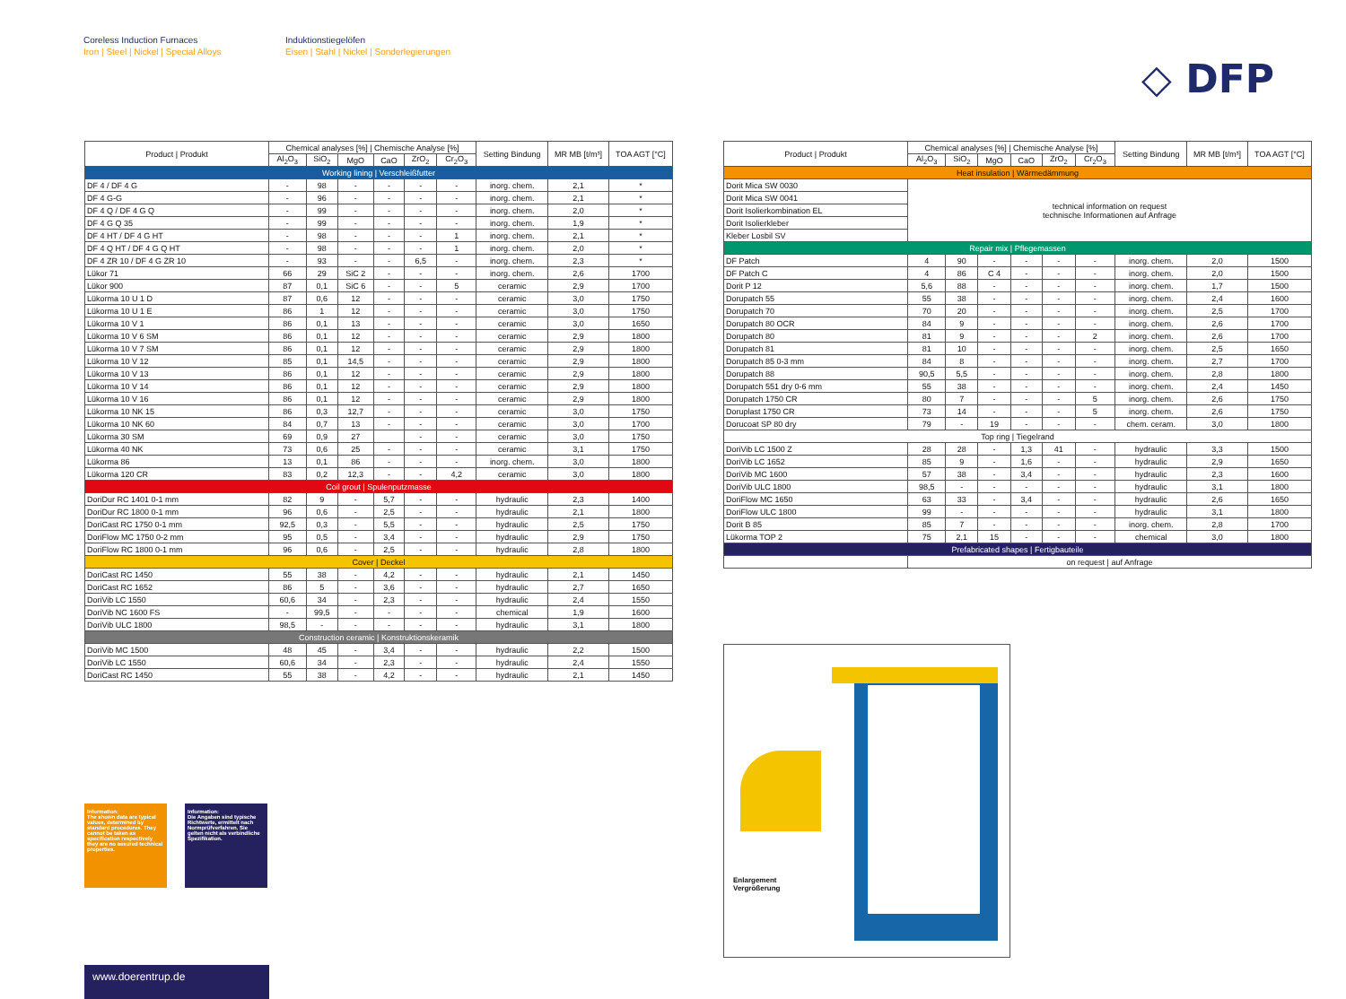Coreless Induction Furnaces
Iron | Steel | Nickel | Special Alloys
Induktionstiegelöfen
Eisen | Stahl | Nickel | Sonderlegierungen
◇ DFP
| Product / Produkt | Chemical analyses [%] / Chemische Analyse [%] | | | | | | Setting Bindung | MR MB [t/m³] | TOA AGT [°C] |
| --- | --- | --- | --- | --- | --- | --- | --- | --- | --- |
| | Al<sub>2</sub>O<sub>3</sub> | SiO<sub>2</sub> | MgO | CaO | ZrO<sub>2</sub> | Cr<sub>2</sub>O<sub>3</sub> | | | |
| Working lining / Verschleißfutter | | | | | | | | | |
| DF 4 / DF 4 G | - | 98 | - | - | - | - | inorg. chem. | 2,1 | * |
| DF 4 G-G | - | 96 | - | - | - | - | inorg. chem. | 2,1 | * |
| DF 4 Q / DF 4 G Q | - | 99 | - | - | - | - | inorg. chem. | 2,0 | * |
| DF 4 G Q 35 | - | 99 | - | - | - | - | inorg. chem. | 1,9 | * |
| DF 4 HT / DF 4 G HT | - | 98 | - | - | - | 1 | inorg. chem. | 2,1 | * |
| DF 4 Q HT / DF 4 G Q HT | - | 98 | - | - | - | 1 | inorg. chem. | 2,0 | * |
| DF 4 ZR 10 / DF 4 G ZR 10 | - | 93 | - | - | 6,5 | - | inorg. chem. | 2,3 | * |
| Lükor 71 | 66 | 29 | SiC 2 | - | - | - | inorg. chem. | 2,6 | 1700 |
| Lükor 900 | 87 | 0,1 | SiC 6 | - | - | 5 | ceramic | 2,9 | 1700 |
| Lükorma 10 U 1 D | 87 | 0,6 | 12 | - | - | - | ceramic | 3,0 | 1750 |
| Lükorma 10 U 1 E | 86 | 1 | 12 | - | - | - | ceramic | 3,0 | 1750 |
| Lükorma 10 V 1 | 86 | 0,1 | 13 | - | - | - | ceramic | 3,0 | 1650 |
| Lükorma 10 V 6 SM | 86 | 0,1 | 12 | - | - | - | ceramic | 2,9 | 1800 |
| Lükorma 10 V 7 SM | 86 | 0,1 | 12 | - | - | - | ceramic | 2,9 | 1800 |
| Lükorma 10 V 12 | 85 | 0,1 | 14,5 | - | - | - | ceramic | 2,9 | 1800 |
| Lükorma 10 V 13 | 86 | 0,1 | 12 | - | - | - | ceramic | 2,9 | 1800 |
| Lükorma 10 V 14 | 86 | 0,1 | 12 | - | - | - | ceramic | 2,9 | 1800 |
| Lükorma 10 V 16 | 86 | 0,1 | 12 | - | - | - | ceramic | 2,9 | 1800 |
| Lükorma 10 NK 15 | 86 | 0,3 | 12,7 | - | - | - | ceramic | 3,0 | 1750 |
| Lükorma 10 NK 60 | 84 | 0,7 | 13 | - | - | - | ceramic | 3,0 | 1700 |
| Lükorma 30 SM | 69 | 0,9 | 27 | | - | - | ceramic | 3,0 | 1750 |
| Lükorma 40 NK | 73 | 0,6 | 25 | - | - | - | ceramic | 3,1 | 1750 |
| Lükorma 86 | 13 | 0,1 | 86 | - | - | - | inorg. chem. | 3,0 | 1800 |
| Lükorma 120 CR | 83 | 0,2 | 12,3 | - | - | 4,2 | ceramic | 3,0 | 1800 |
| Coil grout / Spulenputzmasse | | | | | | | | | |
| DoriDur RC 1401 0-1 mm | 82 | 9 | - | 5,7 | - | - | hydraulic | 2,3 | 1400 |
| DoriDur RC 1800 0-1 mm | 96 | 0,6 | - | 2,5 | - | - | hydraulic | 2,1 | 1800 |
| DoriCast RC 1750 0-1 mm | 92,5 | 0,3 | - | 5,5 | - | - | hydraulic | 2,5 | 1750 |
| DoriFlow MC 1750 0-2 mm | 95 | 0,5 | - | 3,4 | - | - | hydraulic | 2,9 | 1750 |
| DoriFlow RC 1800 0-1 mm | 96 | 0,6 | - | 2,5 | - | - | hydraulic | 2,8 | 1800 |
| Cover / Deckel | | | | | | | | | |
| DoriCast RC 1450 | 55 | 38 | - | 4,2 | - | - | hydraulic | 2,1 | 1450 |
| DoriCast RC 1652 | 86 | 5 | - | 3,6 | - | - | hydraulic | 2,7 | 1650 |
| DoriVib LC 1550 | 60,6 | 34 | - | 2,3 | - | - | hydraulic | 2,4 | 1550 |
| DoriVib NC 1600 FS | - | 99,5 | - | - | - | - | chemical | 1,9 | 1600 |
| DoriVib ULC 1800 | 98,5 | - | - | - | - | - | hydraulic | 3,1 | 1800 |
| Construction ceramic / Konstruktionskeramik | | | | | | | | | |
| DoriVib MC 1500 | 48 | 45 | - | 3,4 | - | - | hydraulic | 2,2 | 1500 |
| DoriVib LC 1550 | 60,6 | 34 | - | 2,3 | - | - | hydraulic | 2,4 | 1550 |
| DoriCast RC 1450 | 55 | 38 | - | 4,2 | - | - | hydraulic | 2,1 | 1450 |
| Product / Produkt | Chemical analyses [%] / Chemische Analyse [%] | | | | | | Setting Bindung | MR MB [t/m³] | TOA AGT [°C] |
| --- | --- | --- | --- | --- | --- | --- | --- | --- | --- |
| | Al<sub>2</sub>O<sub>3</sub> | SiO<sub>2</sub> | MgO | CaO | ZrO<sub>2</sub> | Cr<sub>2</sub>O<sub>3</sub> | | | |
| Heat insulation / Wärmedämmung | | | | | | | | | |
| Dorit Mica SW 0030 | technical information on request technische Informationen auf Anfrage | | | | | | | | |
| Dorit Mica SW 0041 | | | | | | | | | |
| Dorit Isolierkombination EL | | | | | | | | | |
| Dorit Isolierkleber | | | | | | | | | |
| Kleber Losbil SV | | | | | | | | | |
| Repair mix / Pflegemassen | | | | | | | | | |
| DF Patch | 4 | 90 | - | - | - | - | inorg. chem. | 2,0 | 1500 |
| DF Patch C | 4 | 86 | C 4 | - | - | - | inorg. chem. | 2,0 | 1500 |
| Dorit P 12 | 5,6 | 88 | - | - | - | - | inorg. chem. | 1,7 | 1500 |
| Dorupatch 55 | 55 | 38 | - | - | - | - | inorg. chem. | 2,4 | 1600 |
| Dorupatch 70 | 70 | 20 | - | - | - | - | inorg. chem. | 2,5 | 1700 |
| Dorupatch 80 OCR | 84 | 9 | - | - | - | - | inorg. chem. | 2,6 | 1700 |
| Dorupatch 80 | 81 | 9 | - | - | - | 2 | inorg. chem. | 2,6 | 1700 |
| Dorupatch 81 | 81 | 10 | - | - | - | - | inorg. chem. | 2,5 | 1650 |
| Dorupatch 85 0-3 mm | 84 | 8 | - | - | - | - | inorg. chem. | 2,7 | 1700 |
| Dorupatch 88 | 90,5 | 5,5 | - | - | - | - | inorg. chem. | 2,8 | 1800 |
| Dorupatch 551 dry 0-6 mm | 55 | 38 | - | - | - | - | inorg. chem. | 2,4 | 1450 |
| Dorupatch 1750 CR | 80 | 7 | - | - | - | 5 | inorg. chem. | 2,6 | 1750 |
| Doruplast 1750 CR | 73 | 14 | - | - | - | 5 | inorg. chem. | 2,6 | 1750 |
| Dorucoat SP 80 dry | 79 | - | 19 | - | - | - | chem. ceram. | 3,0 | 1800 |
| Top ring / Tiegelrand | | | | | | | | | |
| DoriVib LC 1500 Z | 28 | 28 | - | 1,3 | 41 | - | hydraulic | 3,3 | 1500 |
| DoriVib LC 1652 | 85 | 9 | - | 1,6 | - | - | hydraulic | 2,9 | 1650 |
| DoriVib MC 1600 | 57 | 38 | - | 3,4 | - | - | hydraulic | 2,3 | 1600 |
| DoriVib ULC 1800 | 98,5 | - | - | - | - | - | hydraulic | 3,1 | 1800 |
| DoriFlow MC 1650 | 63 | 33 | - | 3,4 | - | - | hydraulic | 2,6 | 1650 |
| DoriFlow ULC 1800 | 99 | - | - | - | - | - | hydraulic | 3,1 | 1800 |
| Dorit B 85 | 85 | 7 | - | - | - | - | inorg. chem. | 2,8 | 1700 |
| Lükorma TOP 2 | 75 | 2,1 | 15 | - | - | - | chemical | 3,0 | 1800 |
| Prefabricated shapes / Fertigbauteile | | | | | | | | | |
| | on request / auf Anfrage | | | | | | | | |
Enlargement
Vergrößerung
Information:
The shown data are typical values, determined by standard procedures. They cannot be taken as specification respectively they are no assured technical properties.
Information:
Die Angaben sind typische Richtwerte, ermittelt nach Normprüfverfahren. Sie gelten nicht als verbindliche Spezifikation.
www.doerentrup.de